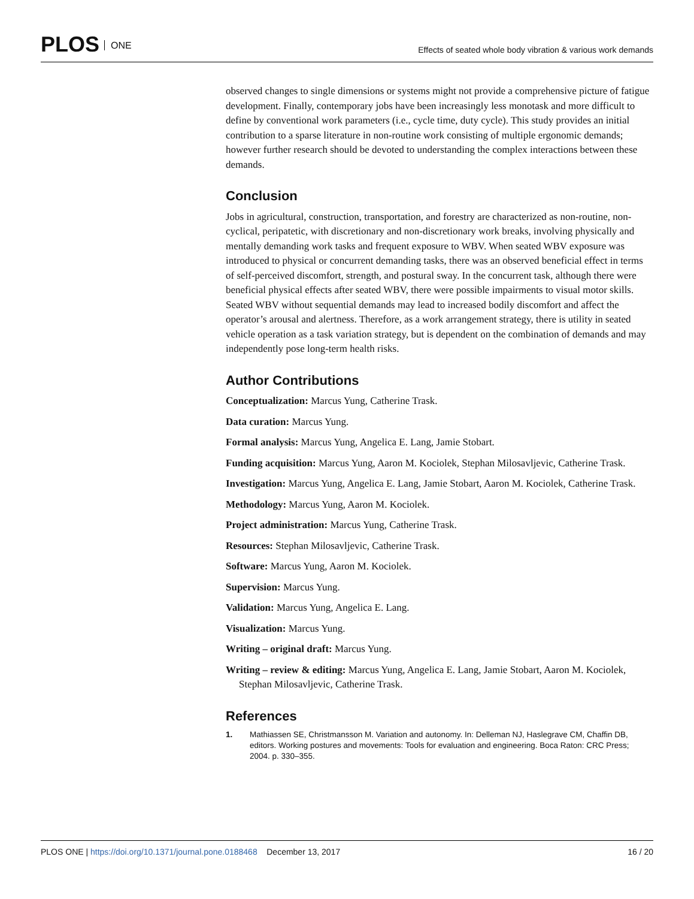PLOS ONE
Effects of seated whole body vibration & various work demands
observed changes to single dimensions or systems might not provide a comprehensive picture of fatigue development. Finally, contemporary jobs have been increasingly less monotask and more difficult to define by conventional work parameters (i.e., cycle time, duty cycle). This study provides an initial contribution to a sparse literature in non-routine work consisting of multiple ergonomic demands; however further research should be devoted to understanding the complex interactions between these demands.
Conclusion
Jobs in agricultural, construction, transportation, and forestry are characterized as non-routine, non-cyclical, peripatetic, with discretionary and non-discretionary work breaks, involving physically and mentally demanding work tasks and frequent exposure to WBV. When seated WBV exposure was introduced to physical or concurrent demanding tasks, there was an observed beneficial effect in terms of self-perceived discomfort, strength, and postural sway. In the concurrent task, although there were beneficial physical effects after seated WBV, there were possible impairments to visual motor skills. Seated WBV without sequential demands may lead to increased bodily discomfort and affect the operator’s arousal and alertness. Therefore, as a work arrangement strategy, there is utility in seated vehicle operation as a task variation strategy, but is dependent on the combination of demands and may independently pose long-term health risks.
Author Contributions
Conceptualization: Marcus Yung, Catherine Trask.
Data curation: Marcus Yung.
Formal analysis: Marcus Yung, Angelica E. Lang, Jamie Stobart.
Funding acquisition: Marcus Yung, Aaron M. Kociolek, Stephan Milosavljevic, Catherine Trask.
Investigation: Marcus Yung, Angelica E. Lang, Jamie Stobart, Aaron M. Kociolek, Catherine Trask.
Methodology: Marcus Yung, Aaron M. Kociolek.
Project administration: Marcus Yung, Catherine Trask.
Resources: Stephan Milosavljevic, Catherine Trask.
Software: Marcus Yung, Aaron M. Kociolek.
Supervision: Marcus Yung.
Validation: Marcus Yung, Angelica E. Lang.
Visualization: Marcus Yung.
Writing – original draft: Marcus Yung.
Writing – review & editing: Marcus Yung, Angelica E. Lang, Jamie Stobart, Aaron M. Kociolek, Stephan Milosavljevic, Catherine Trask.
References
1. Mathiassen SE, Christmansson M. Variation and autonomy. In: Delleman NJ, Haslegrave CM, Chaffin DB, editors. Working postures and movements: Tools for evaluation and engineering. Boca Raton: CRC Press; 2004. p. 330–355.
PLOS ONE | https://doi.org/10.1371/journal.pone.0188468 December 13, 2017
16 / 20